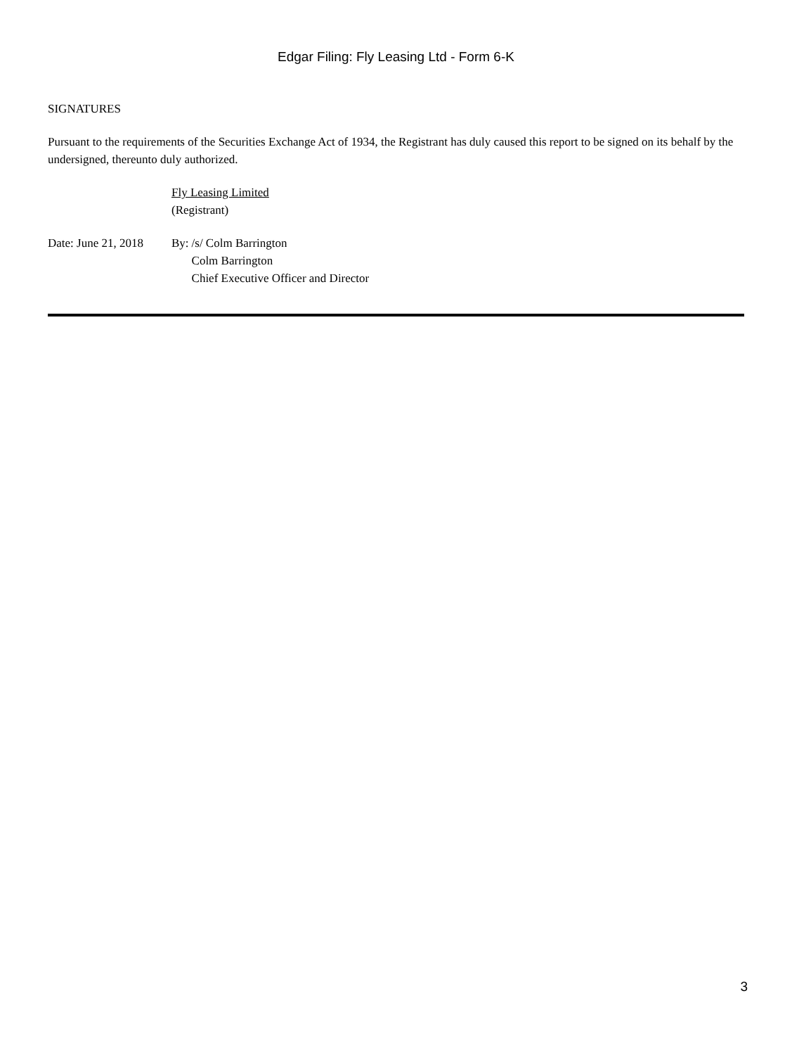Edgar Filing: Fly Leasing Ltd - Form 6-K
SIGNATURES
Pursuant to the requirements of the Securities Exchange Act of 1934, the Registrant has duly caused this report to be signed on its behalf by the undersigned, thereunto duly authorized.
Fly Leasing Limited
(Registrant)
| Date: June 21, 2018 | By: | /s/ Colm Barrington |
| | | Colm Barrington |
| | | Chief Executive Officer and Director |
3